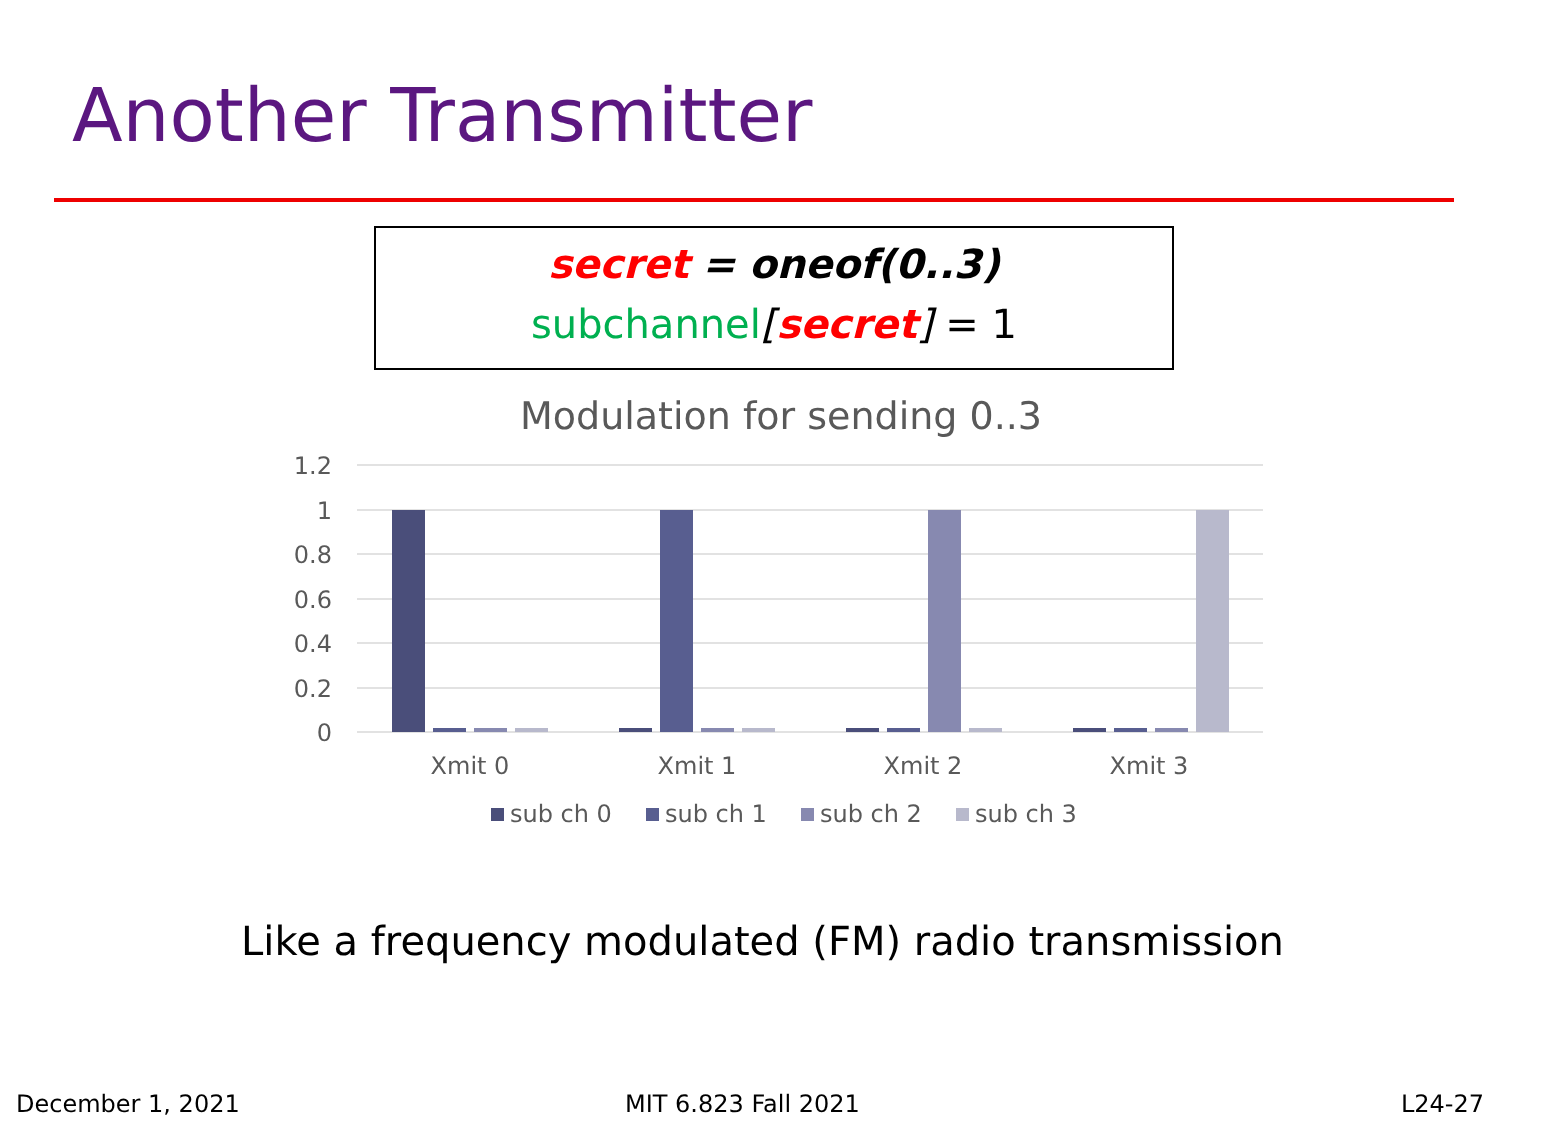Another Transmitter
secret = oneof(0..3)
subchannel[secret] = 1
Modulation for sending 0..3
1.2
1
0.8
0.6
0.4
0.2
0
Xmit 0
Xmit 1
Xmit 2
Xmit 3
sub ch 0
sub ch 1
sub ch 2
sub ch 3
Like a frequency modulated (FM) radio transmission
December 1, 2021 MIT 6.823 Fall 2021 L24-27